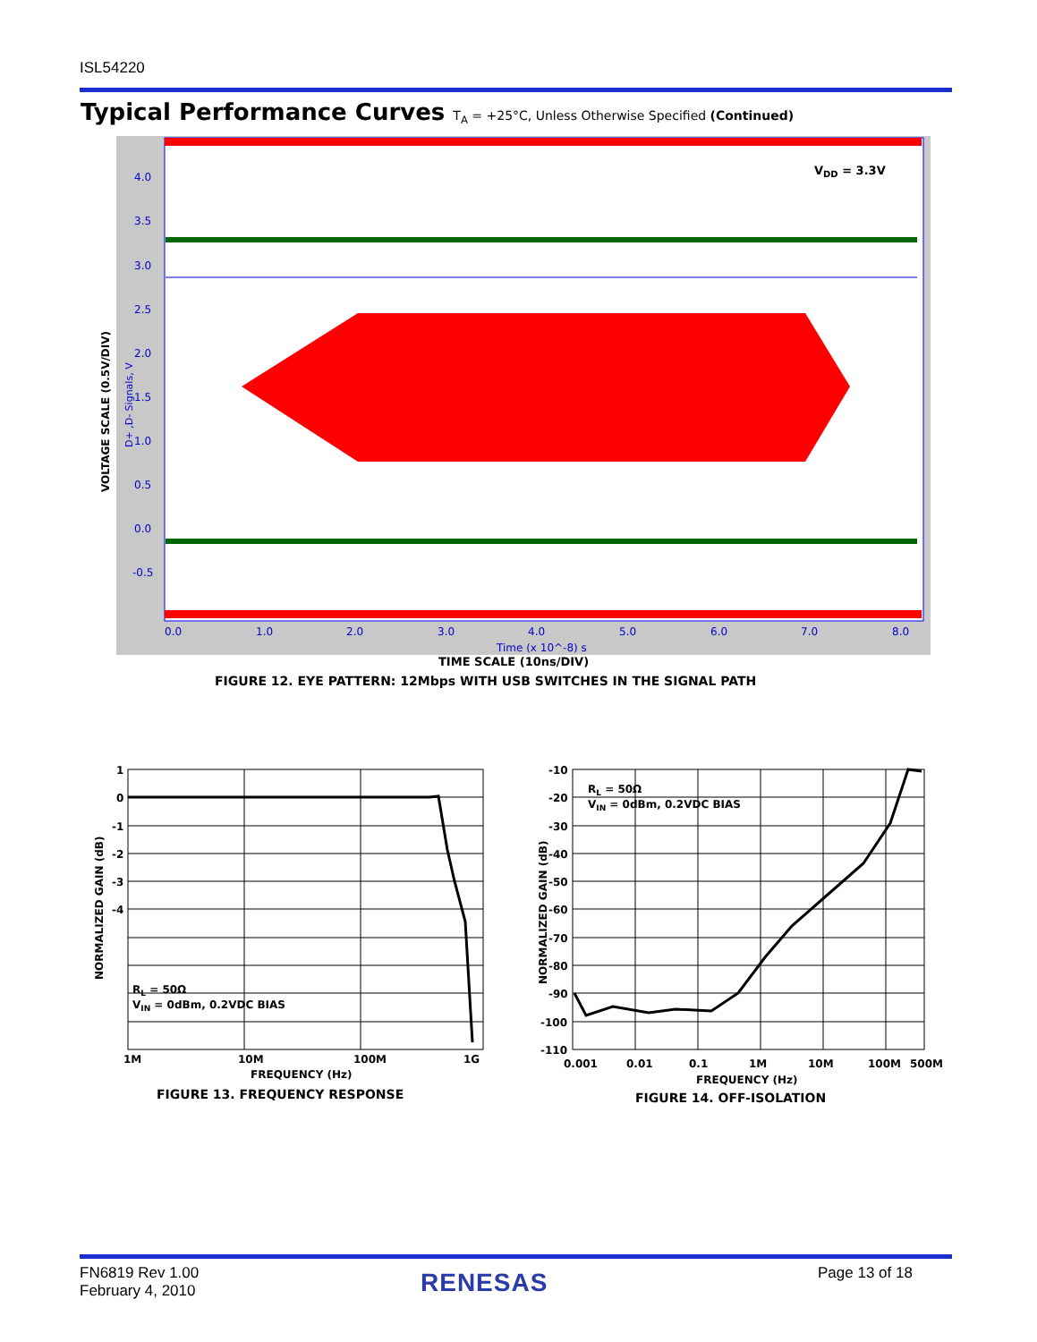ISL54220
Typical Performance Curves T<sub>A</sub> = +25°C, Unless Otherwise Specified (Continued)
4.0
3.5
3.0
2.5
2.0
1.5
1.0
0.5
0.0
-0.5
0.0
1.0
2.0
3.0
4.0
5.0
6.0
7.0
8.0
Time (x 10^-8) s
VDD = 3.3V
VOLTAGE SCALE (0.5V/DIV)
D+ ,D- Signals, V
TIME SCALE (10ns/DIV)
FIGURE 12. EYE PATTERN: 12Mbps WITH USB SWITCHES IN THE SIGNAL PATH
1
0
-1
-2
-3
-4
1M
10M
100M
1G
FREQUENCY (Hz)
RL = 50Ω
VIN = 0dBm, 0.2VDC BIAS
NORMALIZED GAIN (dB)
FIGURE 13. FREQUENCY RESPONSE
-10
-20
-30
-40
-50
-60
-70
-80
-90
-100
-110
0.001
0.01
0.1
1M
10M
100M
500M
FREQUENCY (Hz)
RL = 50Ω
VIN = 0dBm, 0.2VDC BIAS
NORMALIZED GAIN (dB)
FIGURE 14. OFF-ISOLATION
FN6819 Rev 1.00
February 4, 2010
RENESAS Page 13 of 18